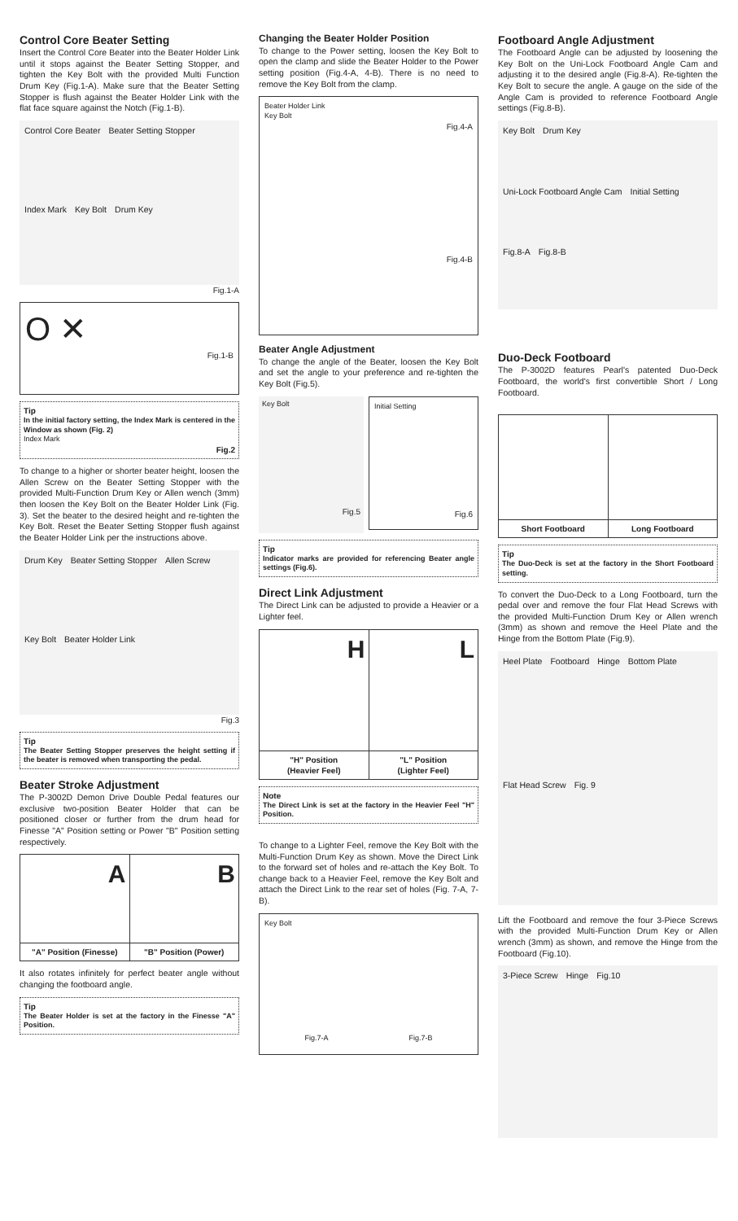Control Core Beater Setting
Insert the Control Core Beater into the Beater Holder Link until it stops against the Beater Setting Stopper, and tighten the Key Bolt with the provided Multi Function Drum Key (Fig.1-A). Make sure that the Beater Setting Stopper is flush against the Beater Holder Link with the flat face square against the Notch (Fig.1-B).
Control Core Beater Beater Setting Stopper Index Mark Key Bolt Drum Key
Fig.1-A
O ✕
Fig.1-B
Tip
In the initial factory setting, the Index Mark is centered in the Window as shown (Fig. 2)
Index Mark
Fig.2
To change to a higher or shorter beater height, loosen the Allen Screw on the Beater Setting Stopper with the provided Multi-Function Drum Key or Allen wench (3mm) then loosen the Key Bolt on the Beater Holder Link (Fig. 3). Set the beater to the desired height and re-tighten the Key Bolt. Reset the Beater Setting Stopper flush against the Beater Holder Link per the instructions above.
Drum Key Beater Setting Stopper Allen Screw Key Bolt Beater Holder Link
Fig.3
Tip
The Beater Setting Stopper preserves the height setting if the beater is removed when transporting the pedal.
Beater Stroke Adjustment
The P-3002D Demon Drive Double Pedal features our exclusive two-position Beater Holder that can be positioned closer or further from the drum head for Finesse "A" Position setting or Power "B" Position setting respectively.
A
B
"A" Position (Finesse) "B" Position (Power)
It also rotates infinitely for perfect beater angle without changing the footboard angle.
Tip
The Beater Holder is set at the factory in the Finesse "A" Position.
Changing the Beater Holder Position
To change to the Power setting, loosen the Key Bolt to open the clamp and slide the Beater Holder to the Power setting position (Fig.4-A, 4-B). There is no need to remove the Key Bolt from the clamp.
Beater Holder Link
Key Bolt
Fig.4-A
Fig.4-B
Beater Angle Adjustment
To change the angle of the Beater, loosen the Key Bolt and set the angle to your preference and re-tighten the Key Bolt (Fig.5).
Key Bolt
Fig.5
Initial Setting
Fig.6
Tip
Indicator marks are provided for referencing Beater angle settings (Fig.6).
Direct Link Adjustment
The Direct Link can be adjusted to provide a Heavier or a Lighter feel.
H
L
"H" Position
(Heavier Feel)
"L" Position
(Lighter Feel)
Note
The Direct Link is set at the factory in the Heavier Feel "H" Position.
To change to a Lighter Feel, remove the Key Bolt with the Multi-Function Drum Key as shown. Move the Direct Link to the forward set of holes and re-attach the Key Bolt. To change back to a Heavier Feel, remove the Key Bolt and attach the Direct Link to the rear set of holes (Fig. 7-A, 7-B).
Key Bolt
Fig.7-A Fig.7-B
Footboard Angle Adjustment
The Footboard Angle can be adjusted by loosening the Key Bolt on the Uni-Lock Footboard Angle Cam and adjusting it to the desired angle (Fig.8-A). Re-tighten the Key Bolt to secure the angle. A gauge on the side of the Angle Cam is provided to reference Footboard Angle settings (Fig.8-B).
Key Bolt Drum Key Uni-Lock Footboard Angle Cam Initial Setting Fig.8-A Fig.8-B
Duo-Deck Footboard
The P-3002D features Pearl's patented Duo-Deck Footboard, the world's first convertible Short / Long Footboard.
Short Footboard Long Footboard
Tip
The Duo-Deck is set at the factory in the Short Footboard setting.
To convert the Duo-Deck to a Long Footboard, turn the pedal over and remove the four Flat Head Screws with the provided Multi-Function Drum Key or Allen wrench (3mm) as shown and remove the Heel Plate and the Hinge from the Bottom Plate (Fig.9).
Heel Plate Footboard Hinge Bottom Plate Flat Head Screw Fig. 9
Lift the Footboard and remove the four 3-Piece Screws with the provided Multi-Function Drum Key or Allen wrench (3mm) as shown, and remove the Hinge from the Footboard (Fig.10).
3-Piece Screw Hinge Fig.10